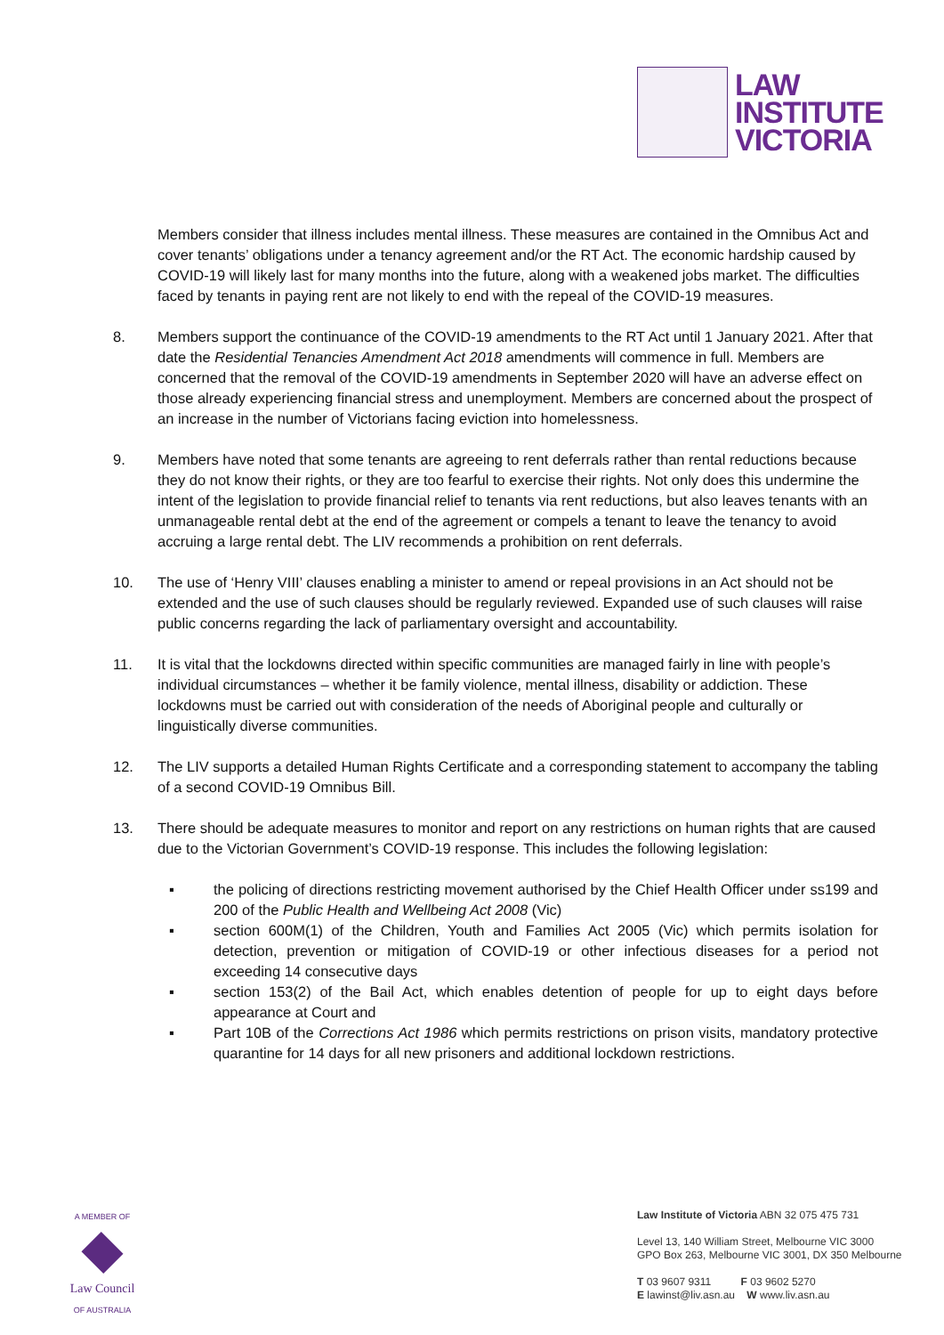LAW
INSTITUTE
VICTORIA
Members consider that illness includes mental illness. These measures are contained in the Omnibus Act and cover tenants’ obligations under a tenancy agreement and/or the RT Act. The economic hardship caused by COVID-19 will likely last for many months into the future, along with a weakened jobs market. The difficulties faced by tenants in paying rent are not likely to end with the repeal of the COVID-19 measures.
8. Members support the continuance of the COVID-19 amendments to the RT Act until 1 January 2021. After that date the Residential Tenancies Amendment Act 2018 amendments will commence in full. Members are concerned that the removal of the COVID-19 amendments in September 2020 will have an adverse effect on those already experiencing financial stress and unemployment. Members are concerned about the prospect of an increase in the number of Victorians facing eviction into homelessness.
9. Members have noted that some tenants are agreeing to rent deferrals rather than rental reductions because they do not know their rights, or they are too fearful to exercise their rights. Not only does this undermine the intent of the legislation to provide financial relief to tenants via rent reductions, but also leaves tenants with an unmanageable rental debt at the end of the agreement or compels a tenant to leave the tenancy to avoid accruing a large rental debt. The LIV recommends a prohibition on rent deferrals.
10. The use of ‘Henry VIII’ clauses enabling a minister to amend or repeal provisions in an Act should not be extended and the use of such clauses should be regularly reviewed. Expanded use of such clauses will raise public concerns regarding the lack of parliamentary oversight and accountability.
11. It is vital that the lockdowns directed within specific communities are managed fairly in line with people’s individual circumstances – whether it be family violence, mental illness, disability or addiction. These lockdowns must be carried out with consideration of the needs of Aboriginal people and culturally or linguistically diverse communities.
12. The LIV supports a detailed Human Rights Certificate and a corresponding statement to accompany the tabling of a second COVID-19 Omnibus Bill.
13. There should be adequate measures to monitor and report on any restrictions on human rights that are caused due to the Victorian Government’s COVID-19 response. This includes the following legislation:
▪ the policing of directions restricting movement authorised by the Chief Health Officer under ss199 and 200 of the Public Health and Wellbeing Act 2008 (Vic)
▪ section 600M(1) of the Children, Youth and Families Act 2005 (Vic) which permits isolation for detection, prevention or mitigation of COVID-19 or other infectious diseases for a period not exceeding 14 consecutive days
▪ section 153(2) of the Bail Act, which enables detention of people for up to eight days before appearance at Court and
▪ Part 10B of the Corrections Act 1986 which permits restrictions on prison visits, mandatory protective quarantine for 14 days for all new prisoners and additional lockdown restrictions.
A MEMBER OF
Law Council
OF AUSTRALIA
Law Institute of Victoria ABN 32 075 475 731
Level 13, 140 William Street, Melbourne VIC 3000
GPO Box 263, Melbourne VIC 3001, DX 350 Melbourne
T 03 9607 9311 F 03 9602 5270
E lawinst@liv.asn.au W www.liv.asn.au